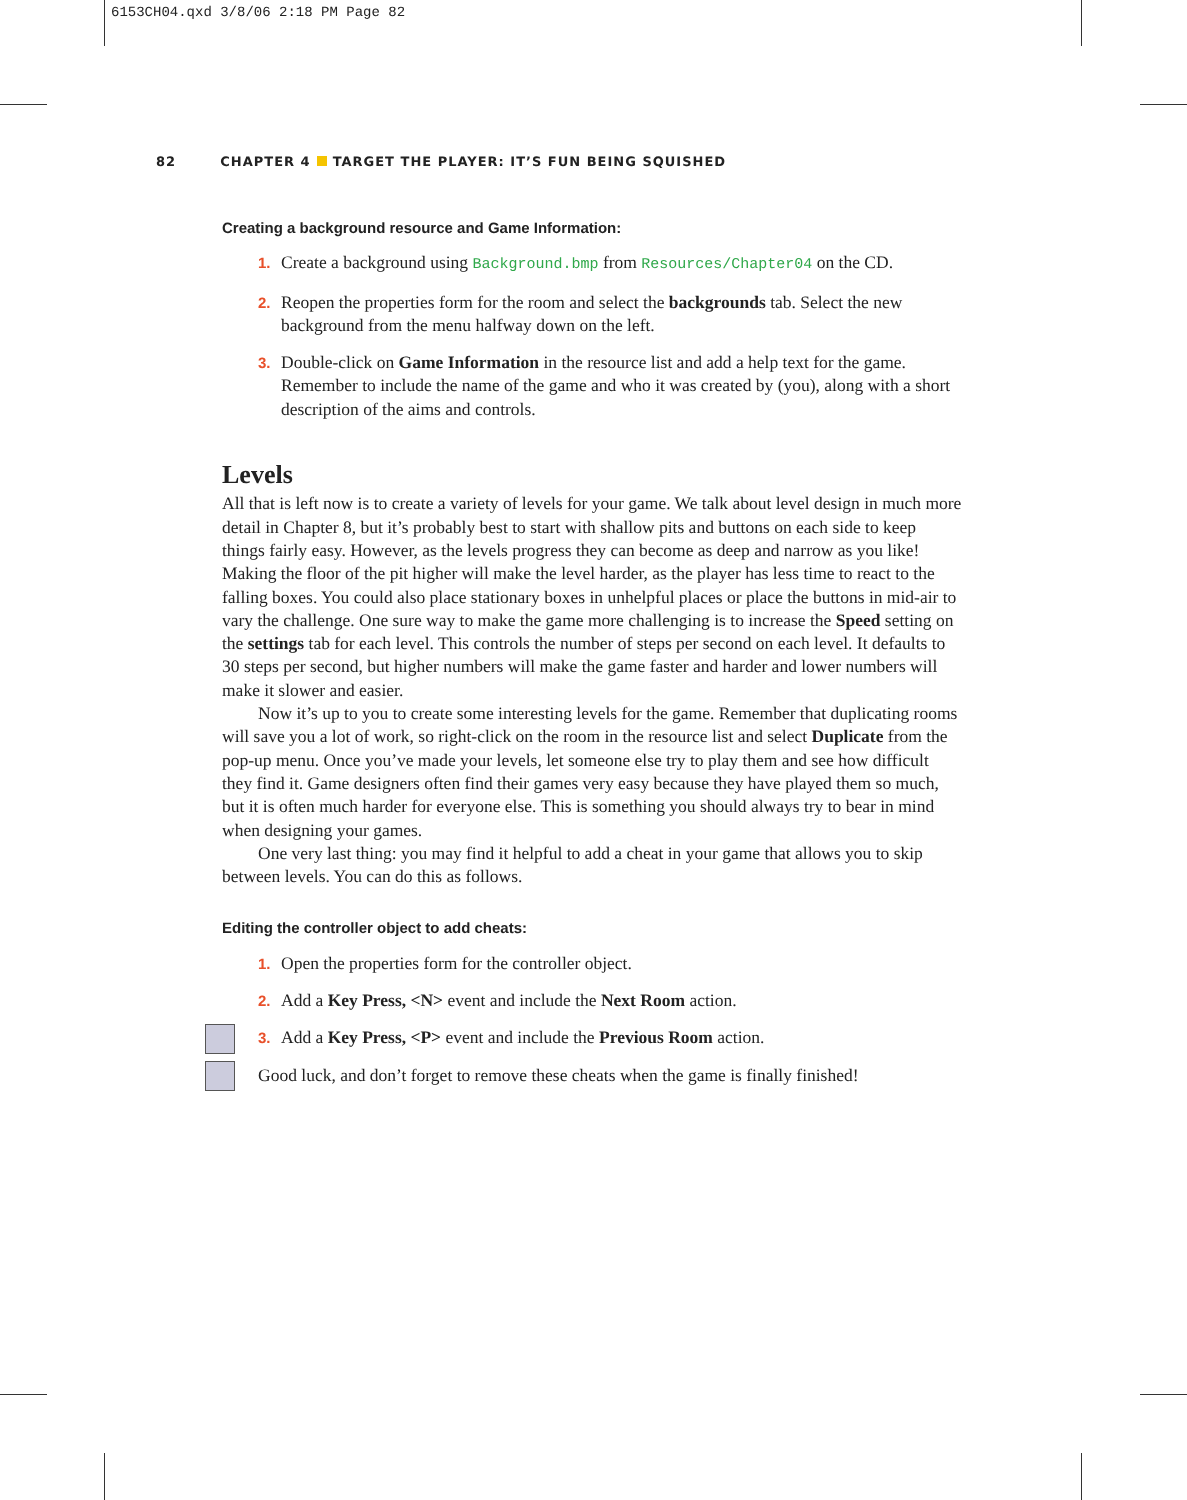6153CH04.qxd 3/8/06 2:18 PM Page 82
82 CHAPTER 4 TARGET THE PLAYER: IT’S FUN BEING SQUISHED
Creating a background resource and Game Information:
1. Create a background using Background.bmp from Resources/Chapter04 on the CD.
2. Reopen the properties form for the room and select the backgrounds tab. Select the new background from the menu halfway down on the left.
3. Double-click on Game Information in the resource list and add a help text for the game. Remember to include the name of the game and who it was created by (you), along with a short description of the aims and controls.
Levels
All that is left now is to create a variety of levels for your game. We talk about level design in much more detail in Chapter 8, but it’s probably best to start with shallow pits and buttons on each side to keep things fairly easy. However, as the levels progress they can become as deep and narrow as you like! Making the floor of the pit higher will make the level harder, as the player has less time to react to the falling boxes. You could also place stationary boxes in unhelpful places or place the buttons in mid-air to vary the challenge. One sure way to make the game more challenging is to increase the Speed setting on the settings tab for each level. This controls the number of steps per second on each level. It defaults to 30 steps per second, but higher numbers will make the game faster and harder and lower numbers will make it slower and easier.
Now it’s up to you to create some interesting levels for the game. Remember that duplicating rooms will save you a lot of work, so right-click on the room in the resource list and select Duplicate from the pop-up menu. Once you’ve made your levels, let someone else try to play them and see how difficult they find it. Game designers often find their games very easy because they have played them so much, but it is often much harder for everyone else. This is something you should always try to bear in mind when designing your games.
One very last thing: you may find it helpful to add a cheat in your game that allows you to skip between levels. You can do this as follows.
Editing the controller object to add cheats:
1. Open the properties form for the controller object.
2. Add a Key Press, <N> event and include the Next Room action.
3. Add a Key Press, <P> event and include the Previous Room action.
Good luck, and don’t forget to remove these cheats when the game is finally finished!